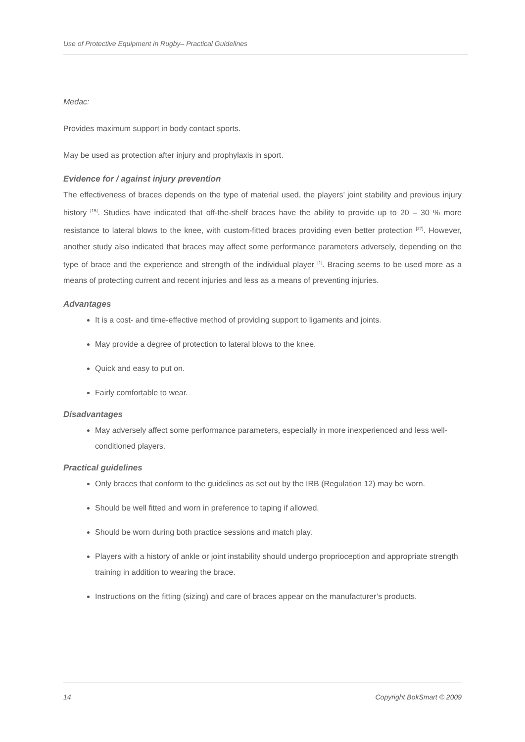Use of Protective Equipment in Rugby– Practical Guidelines
Medac:
Provides maximum support in body contact sports.
May be used as protection after injury and prophylaxis in sport.
Evidence for / against injury prevention
The effectiveness of braces depends on the type of material used, the players’ joint stability and previous injury history <sup>[15]</sup>. Studies have indicated that off-the-shelf braces have the ability to provide up to 20 – 30 % more resistance to lateral blows to the knee, with custom-fitted braces providing even better protection <sup>[27]</sup>. However, another study also indicated that braces may affect some performance parameters adversely, depending on the type of brace and the experience and strength of the individual player <sup>[1]</sup>. Bracing seems to be used more as a means of protecting current and recent injuries and less as a means of preventing injuries.
Advantages
It is a cost- and time-effective method of providing support to ligaments and joints.
May provide a degree of protection to lateral blows to the knee.
Quick and easy to put on.
Fairly comfortable to wear.
Disadvantages
May adversely affect some performance parameters, especially in more inexperienced and less well-conditioned players.
Practical guidelines
Only braces that conform to the guidelines as set out by the IRB (Regulation 12) may be worn.
Should be well fitted and worn in preference to taping if allowed.
Should be worn during both practice sessions and match play.
Players with a history of ankle or joint instability should undergo proprioception and appropriate strength training in addition to wearing the brace.
Instructions on the fitting (sizing) and care of braces appear on the manufacturer’s products.
14 Copyright BokSmart © 2009